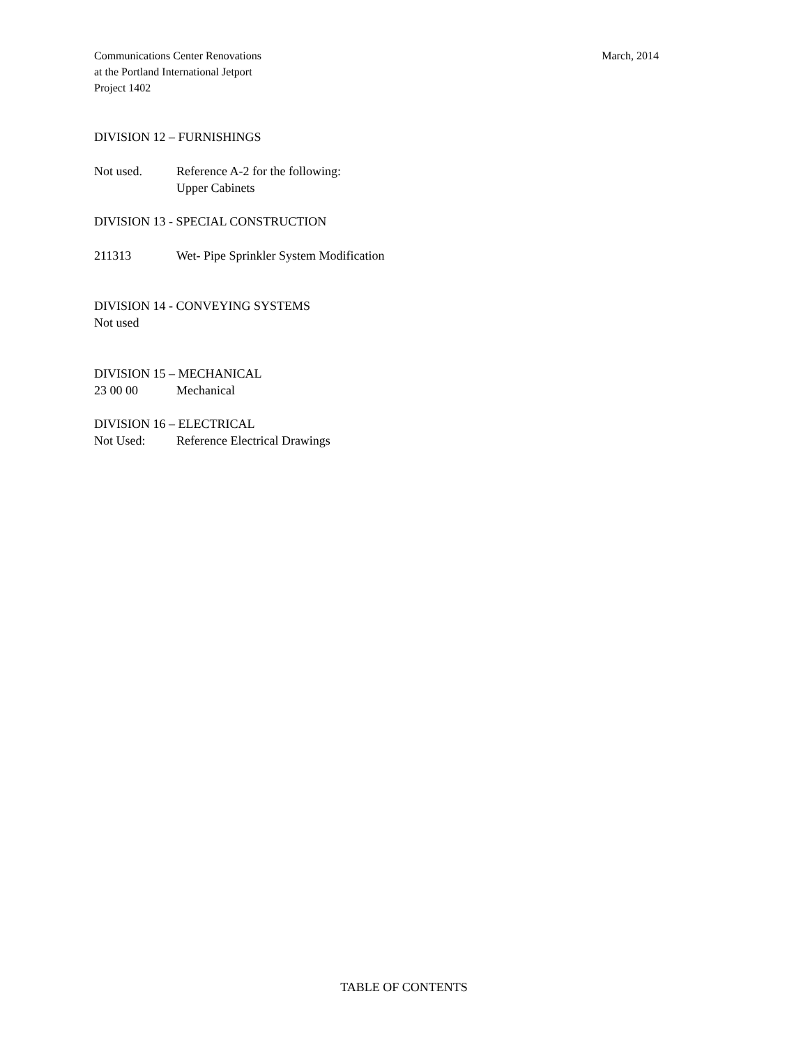Communications Center Renovations
at the Portland International Jetport
Project 1402
March, 2014
DIVISION 12 – FURNISHINGS
Not used. Reference A-2 for the following:
Upper Cabinets
DIVISION 13 - SPECIAL CONSTRUCTION
211313 Wet- Pipe Sprinkler System Modification
DIVISION 14 - CONVEYING SYSTEMS
Not used
DIVISION 15 – MECHANICAL
23 00 00 Mechanical
DIVISION 16 – ELECTRICAL
Not Used: Reference Electrical Drawings
TABLE OF CONTENTS